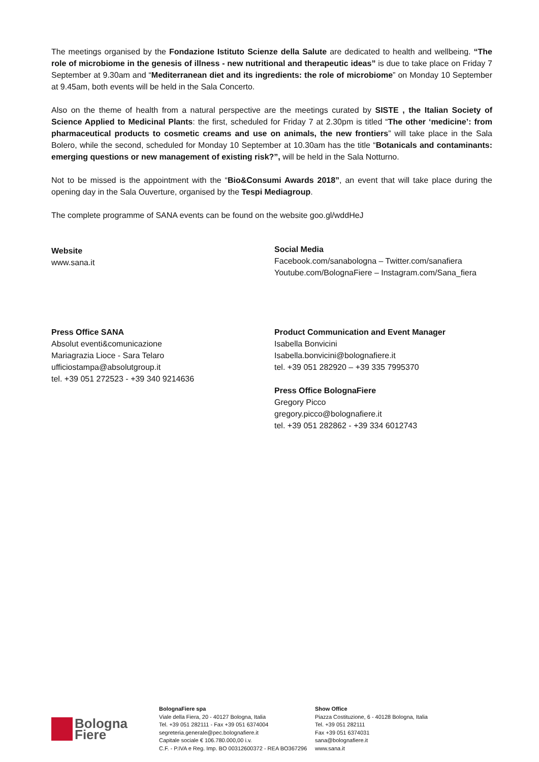The meetings organised by the Fondazione Istituto Scienze della Salute are dedicated to health and wellbeing. “The role of microbiome in the genesis of illness - new nutritional and therapeutic ideas” is due to take place on Friday 7 September at 9.30am and “Mediterranean diet and its ingredients: the role of microbiome” on Monday 10 September at 9.45am, both events will be held in the Sala Concerto.
Also on the theme of health from a natural perspective are the meetings curated by SISTE , the Italian Society of Science Applied to Medicinal Plants: the first, scheduled for Friday 7 at 2.30pm is titled “The other ‘medicine’: from pharmaceutical products to cosmetic creams and use on animals, the new frontiers” will take place in the Sala Bolero, while the second, scheduled for Monday 10 September at 10.30am has the title “Botanicals and contaminants: emerging questions or new management of existing risk?”, will be held in the Sala Notturno.
Not to be missed is the appointment with the “Bio&Consumi Awards 2018”, an event that will take place during the opening day in the Sala Ouverture, organised by the Tespi Mediagroup.
The complete programme of SANA events can be found on the website goo.gl/wddHeJ
Website
www.sana.it
Social Media
Facebook.com/sanabologna – Twitter.com/sanafiera
Youtube.com/BolognaFiere – Instagram.com/Sana_fiera
Press Office SANA
Absolut eventi&comunicazione
Mariagrazia Lioce - Sara Telaro
ufficiostampa@absolutgroup.it
tel. +39 051 272523 - +39 340 9214636
Product Communication and Event Manager
Isabella Bonvicini
Isabella.bonvicini@bolognafiere.it
tel. +39 051 282920 – +39 335 7995370
Press Office BolognaFiere
Gregory Picco
gregory.picco@bolognafiere.it
tel. +39 051 282862 - +39 334 6012743
Bologna
Fiere
BolognaFiere spa
Viale della Fiera, 20 - 40127 Bologna, Italia
Tel. +39 051 282111 - Fax +39 051 6374004
segreteria.generale@pec.bolognafiere.it
Capitale sociale € 106.780.000,00 i.v.
C.F. - P.IVA e Reg. Imp. BO 00312600372 - REA BO367296
Show Office
Piazza Costituzione, 6 - 40128 Bologna, Italia
Tel. +39 051 282111
Fax +39 051 6374031
sana@bolognafiere.it
www.sana.it